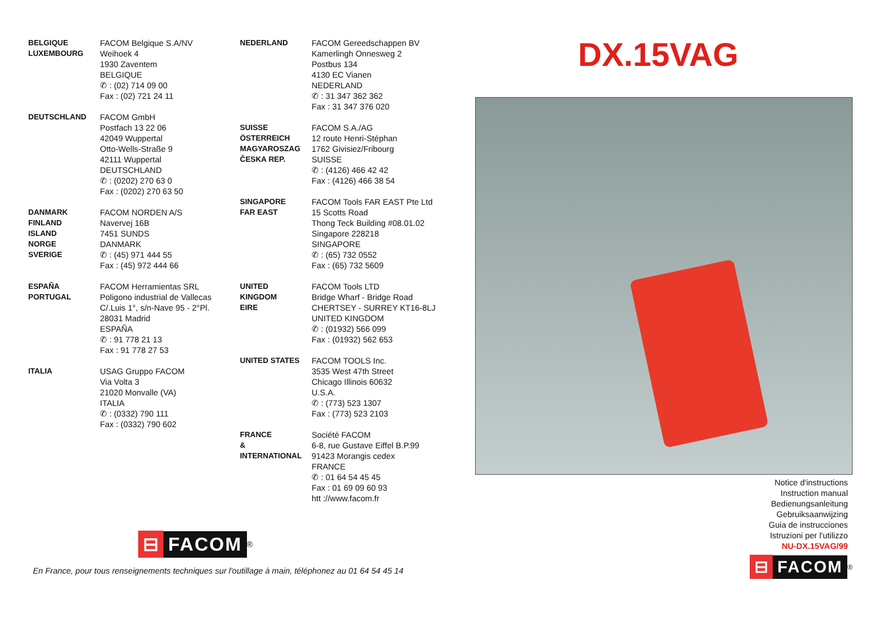BELGIQUE
LUXEMBOURG
FACOM Belgique S.A/NV
Weihoek 4
1930 Zaventem
BELGIQUE
✆ : (02) 714 09 00
Fax : (02) 721 24 11
DEUTSCHLAND FACOM GmbH
Postfach 13 22 06
42049 Wuppertal
Otto-Wells-Straße 9
42111 Wuppertal
DEUTSCHLAND
✆ : (0202) 270 63 0
Fax : (0202) 270 63 50
DANMARK
FINLAND
ISLAND
NORGE
SVERIGE
FACOM NORDEN A/S
Navervej 16B
7451 SUNDS
DANMARK
✆ : (45) 971 444 55
Fax : (45) 972 444 66
ESPAÑA
PORTUGAL
FACOM Herramientas SRL
Poligono industrial de Vallecas
C/.Luis 1°, s/n-Nave 95 - 2°Pl.
28031 Madrid
ESPAÑA
✆ : 91 778 21 13
Fax : 91 778 27 53
ITALIA USAG Gruppo FACOM
Via Volta 3
21020 Monvalle (VA)
ITALIA
✆ : (0332) 790 111
Fax : (0332) 790 602
NEDERLAND FACOM Gereedschappen BV
Kamerlingh Onnesweg 2
Postbus 134
4130 EC Vianen
NEDERLAND
✆ : 31 347 362 362
Fax : 31 347 376 020
SUISSE
ÖSTERREICH
MAGYAROSZAG
ČESKA REP.
FACOM S.A./AG
12 route Henri-Stéphan
1762 Givisiez/Fribourg
SUISSE
✆ : (4126) 466 42 42
Fax : (4126) 466 38 54
SINGAPORE
FAR EAST
FACOM Tools FAR EAST Pte Ltd
15 Scotts Road
Thong Teck Building #08.01.02
Singapore 228218
SINGAPORE
✆ : (65) 732 0552
Fax : (65) 732 5609
UNITED
KINGDOM
EIRE
FACOM Tools LTD
Bridge Wharf - Bridge Road
CHERTSEY - SURREY KT16-8LJ
UNITED KINGDOM
✆ : (01932) 566 099
Fax : (01932) 562 653
UNITED STATES FACOM TOOLS Inc.
3535 West 47th Street
Chicago Illinois 60632
U.S.A.
✆ : (773) 523 1307
Fax : (773) 523 2103
FRANCE
&
INTERNATIONAL
Société FACOM
6-8, rue Gustave Eiffel B.P.99
91423 Morangis cedex
FRANCE
✆ : 01 64 54 45 45
Fax : 01 69 09 60 93
htt ://www.facom.fr
⊟ FACOM<sup>®</sup>
En France, pour tous renseignements techniques sur l'outillage à main, téléphonez au 01 64 54 45 14
DX.15VAG
Notice d'instructions
Instruction manual
Bedienungsanleitung
Gebruiksaanwijzing
Guia de instrucciones
Istruzioni per l'utilizzo
NU-DX.15VAG/99
⊟ FACOM<sup>®</sup>